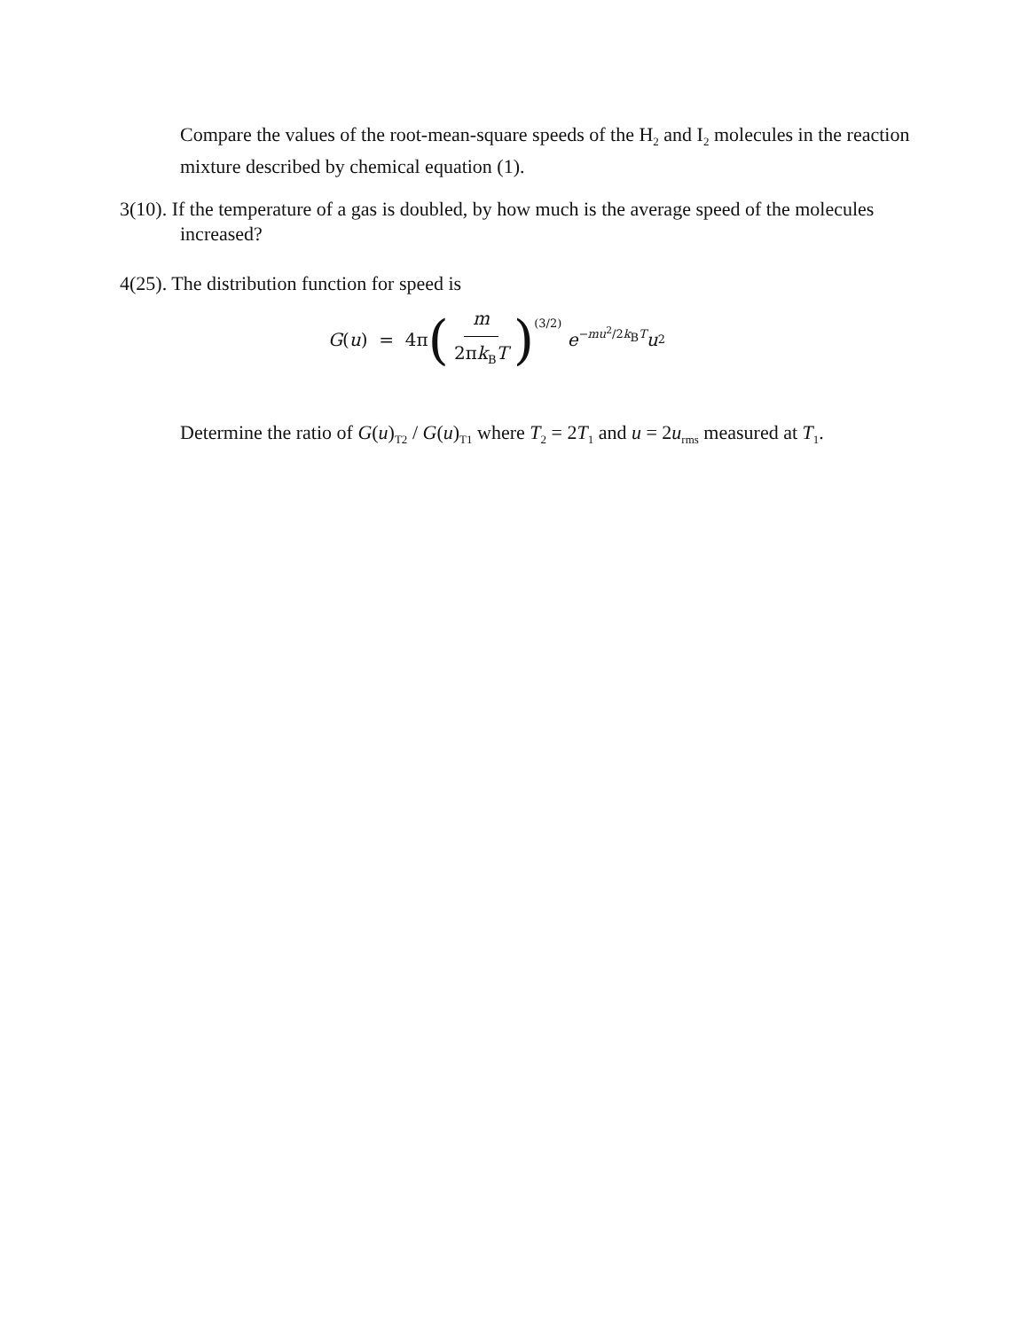Compare the values of the root-mean-square speeds of the H<sub>2</sub> and I<sub>2</sub> molecules in the reaction mixture described by chemical equation (1).
3(10). If the temperature of a gas is doubled, by how much is the average speed of the molecules increased?
4(25). The distribution function for speed is
G (u) = 4π (m 2πk<sub>B</sub>T)<sup>(3/2)</sup> e<sup>−mu<sup>2</sup>/2k<sub>B</sub>T</sup> u<sup>2</sup>
Determine the ratio of G(u)<sub>T2</sub> / G(u)<sub>T1</sub> where T<sub>2</sub> = 2T<sub>1</sub> and u = 2u<sub>rms</sub> measured at T<sub>1</sub>.